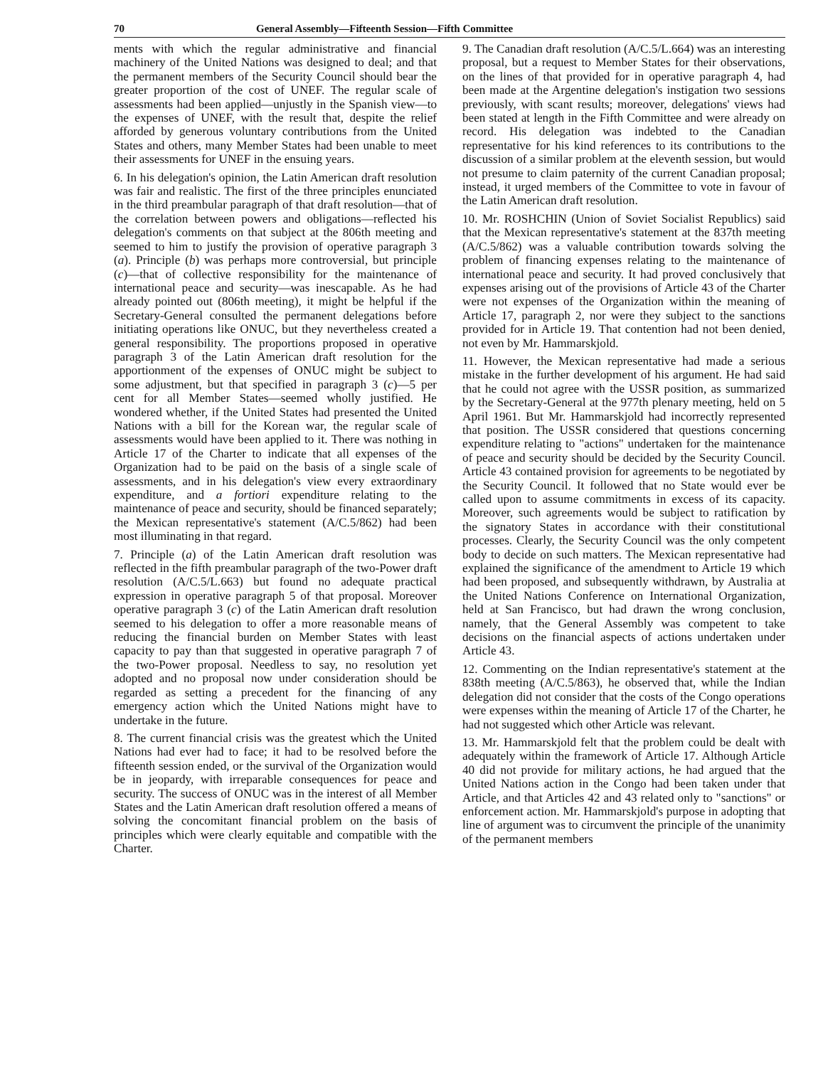70 General Assembly—Fifteenth Session—Fifth Committee
ments with which the regular administrative and financial machinery of the United Nations was designed to deal; and that the permanent members of the Security Council should bear the greater proportion of the cost of UNEF. The regular scale of assessments had been applied—unjustly in the Spanish view—to the expenses of UNEF, with the result that, despite the relief afforded by generous voluntary contributions from the United States and others, many Member States had been unable to meet their assessments for UNEF in the ensuing years.
6. In his delegation's opinion, the Latin American draft resolution was fair and realistic. The first of the three principles enunciated in the third preambular paragraph of that draft resolution—that of the correlation between powers and obligations—reflected his delegation's comments on that subject at the 806th meeting and seemed to him to justify the provision of operative paragraph 3 (a). Principle (b) was perhaps more controversial, but principle (c)—that of collective responsibility for the maintenance of international peace and security—was inescapable. As he had already pointed out (806th meeting), it might be helpful if the Secretary-General consulted the permanent delegations before initiating operations like ONUC, but they nevertheless created a general responsibility. The proportions proposed in operative paragraph 3 of the Latin American draft resolution for the apportionment of the expenses of ONUC might be subject to some adjustment, but that specified in paragraph 3 (c)—5 per cent for all Member States—seemed wholly justified. He wondered whether, if the United States had presented the United Nations with a bill for the Korean war, the regular scale of assessments would have been applied to it. There was nothing in Article 17 of the Charter to indicate that all expenses of the Organization had to be paid on the basis of a single scale of assessments, and in his delegation's view every extraordinary expenditure, and a fortiori expenditure relating to the maintenance of peace and security, should be financed separately; the Mexican representative's statement (A/C.5/862) had been most illuminating in that regard.
7. Principle (a) of the Latin American draft resolution was reflected in the fifth preambular paragraph of the two-Power draft resolution (A/C.5/L.663) but found no adequate practical expression in operative paragraph 5 of that proposal. Moreover operative paragraph 3 (c) of the Latin American draft resolution seemed to his delegation to offer a more reasonable means of reducing the financial burden on Member States with least capacity to pay than that suggested in operative paragraph 7 of the two-Power proposal. Needless to say, no resolution yet adopted and no proposal now under consideration should be regarded as setting a precedent for the financing of any emergency action which the United Nations might have to undertake in the future.
8. The current financial crisis was the greatest which the United Nations had ever had to face; it had to be resolved before the fifteenth session ended, or the survival of the Organization would be in jeopardy, with irreparable consequences for peace and security. The success of ONUC was in the interest of all Member States and the Latin American draft resolution offered a means of solving the concomitant financial problem on the basis of principles which were clearly equitable and compatible with the Charter.
9. The Canadian draft resolution (A/C.5/L.664) was an interesting proposal, but a request to Member States for their observations, on the lines of that provided for in operative paragraph 4, had been made at the Argentine delegation's instigation two sessions previously, with scant results; moreover, delegations' views had been stated at length in the Fifth Committee and were already on record. His delegation was indebted to the Canadian representative for his kind references to its contributions to the discussion of a similar problem at the eleventh session, but would not presume to claim paternity of the current Canadian proposal; instead, it urged members of the Committee to vote in favour of the Latin American draft resolution.
10. Mr. ROSHCHIN (Union of Soviet Socialist Republics) said that the Mexican representative's statement at the 837th meeting (A/C.5/862) was a valuable contribution towards solving the problem of financing expenses relating to the maintenance of international peace and security. It had proved conclusively that expenses arising out of the provisions of Article 43 of the Charter were not expenses of the Organization within the meaning of Article 17, paragraph 2, nor were they subject to the sanctions provided for in Article 19. That contention had not been denied, not even by Mr. Hammarskjold.
11. However, the Mexican representative had made a serious mistake in the further development of his argument. He had said that he could not agree with the USSR position, as summarized by the Secretary-General at the 977th plenary meeting, held on 5 April 1961. But Mr. Hammarskjold had incorrectly represented that position. The USSR considered that questions concerning expenditure relating to "actions" undertaken for the maintenance of peace and security should be decided by the Security Council. Article 43 contained provision for agreements to be negotiated by the Security Council. It followed that no State would ever be called upon to assume commitments in excess of its capacity. Moreover, such agreements would be subject to ratification by the signatory States in accordance with their constitutional processes. Clearly, the Security Council was the only competent body to decide on such matters. The Mexican representative had explained the significance of the amendment to Article 19 which had been proposed, and subsequently withdrawn, by Australia at the United Nations Conference on International Organization, held at San Francisco, but had drawn the wrong conclusion, namely, that the General Assembly was competent to take decisions on the financial aspects of actions undertaken under Article 43.
12. Commenting on the Indian representative's statement at the 838th meeting (A/C.5/863), he observed that, while the Indian delegation did not consider that the costs of the Congo operations were expenses within the meaning of Article 17 of the Charter, he had not suggested which other Article was relevant.
13. Mr. Hammarskjold felt that the problem could be dealt with adequately within the framework of Article 17. Although Article 40 did not provide for military actions, he had argued that the United Nations action in the Congo had been taken under that Article, and that Articles 42 and 43 related only to "sanctions" or enforcement action. Mr. Hammarskjold's purpose in adopting that line of argument was to circumvent the principle of the unanimity of the permanent members